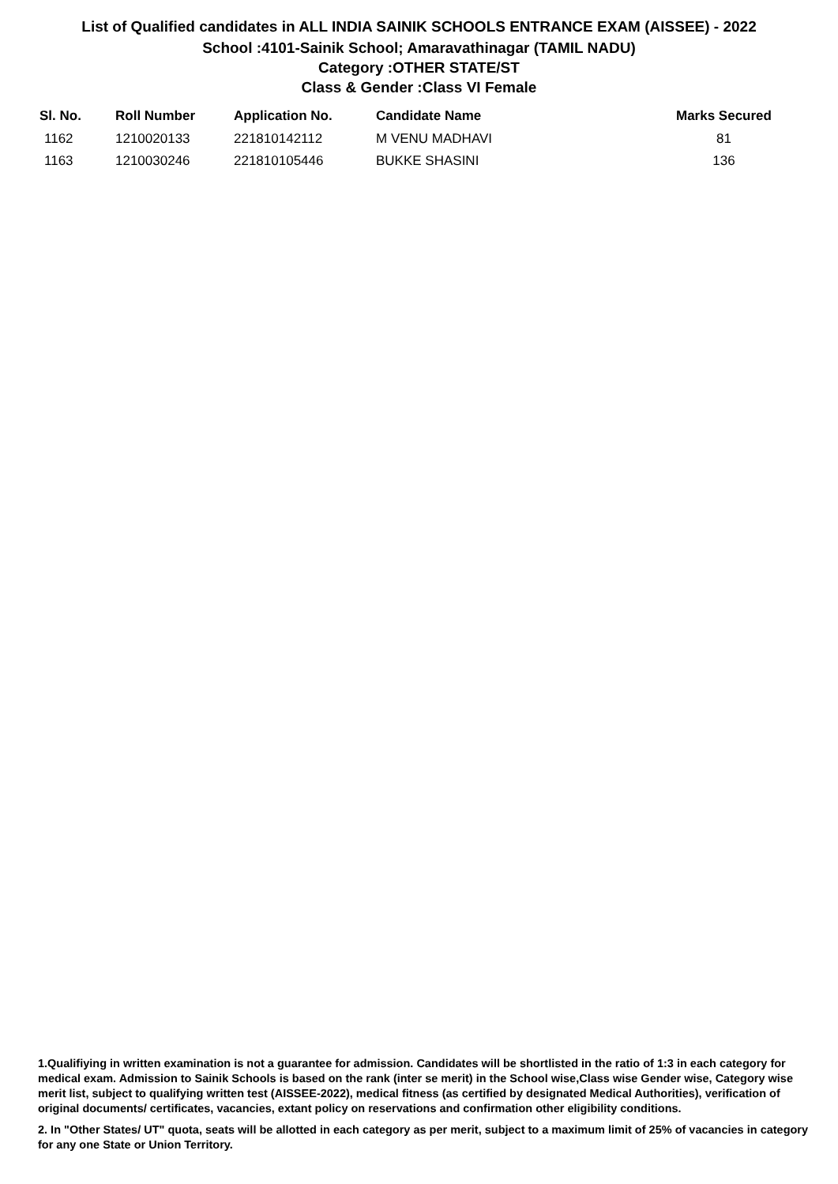List of Qualified candidates in ALL INDIA SAINIK SCHOOLS ENTRANCE EXAM (AISSEE) - 2022
School :4101-Sainik School; Amaravathinagar (TAMIL NADU)
Category :OTHER STATE/ST
Class & Gender :Class VI Female
| Sl. No. | Roll Number | Application No. | Candidate Name | Marks Secured |
| --- | --- | --- | --- | --- |
| 1162 | 1210020133 | 221810142112 | M VENU MADHAVI | 81 |
| 1163 | 1210030246 | 221810105446 | BUKKE SHASINI | 136 |
1.Qualifiying in written examination is not a guarantee for admission. Candidates will be shortlisted in the ratio of 1:3 in each category for medical exam. Admission to Sainik Schools is based on the rank (inter se merit) in the School wise,Class wise Gender wise, Category wise merit list, subject to qualifying written test (AISSEE-2022), medical fitness (as certified by designated Medical Authorities), verification of original documents/ certificates, vacancies, extant policy on reservations and confirmation other eligibility conditions.
2. In "Other States/ UT" quota, seats will be allotted in each category as per merit, subject to a maximum limit of 25% of vacancies in category for any one State or Union Territory.